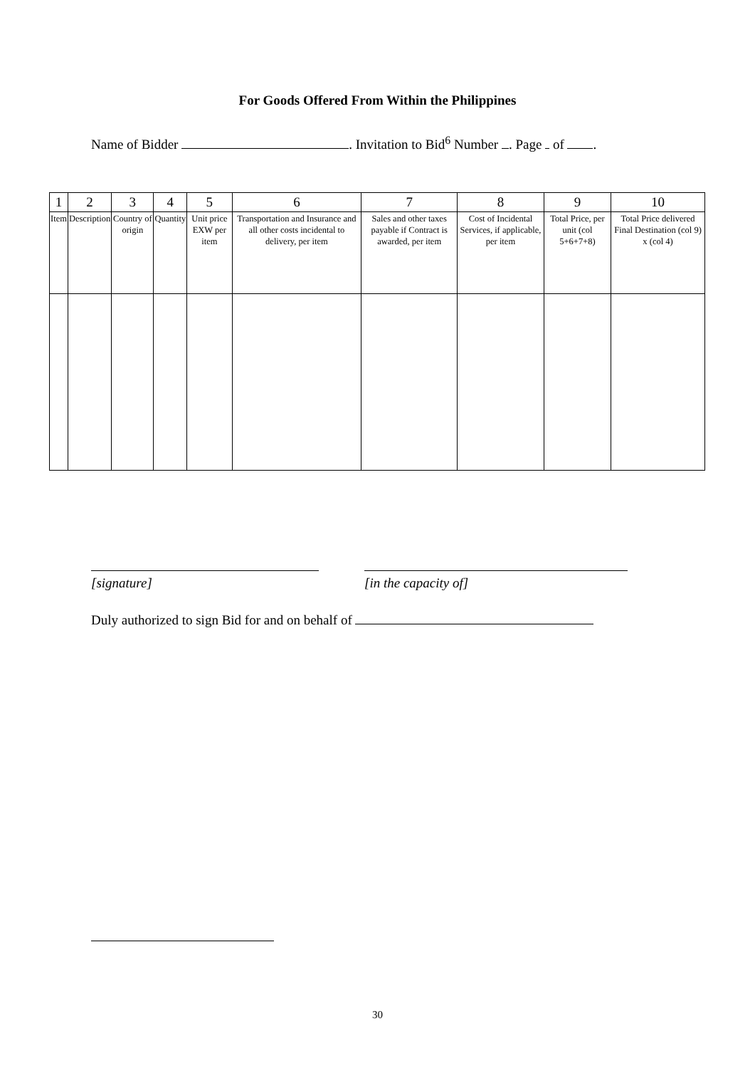For Goods Offered From Within the Philippines
Name of Bidder . Invitation to Bid<sup>6</sup> Number . Page of .
| 1 | 2 | 3 | 4 | 5 | 6 | 7 | 8 | 9 | 10 |
| --- | --- | --- | --- | --- | --- | --- | --- | --- | --- |
| Item | Description | Country of origin | Quantity | Unit price EXW per item | Transportation and Insurance and all other costs incidental to delivery, per item | Sales and other taxes payable if Contract is awarded, per item | Cost of Incidental Services, if applicable, per item | Total Price, per unit (col 5+6+7+8) | Total Price delivered Final Destination (col 9) x (col 4) |
[signature] [in the capacity of]
Duly authorized to sign Bid for and on behalf of
30